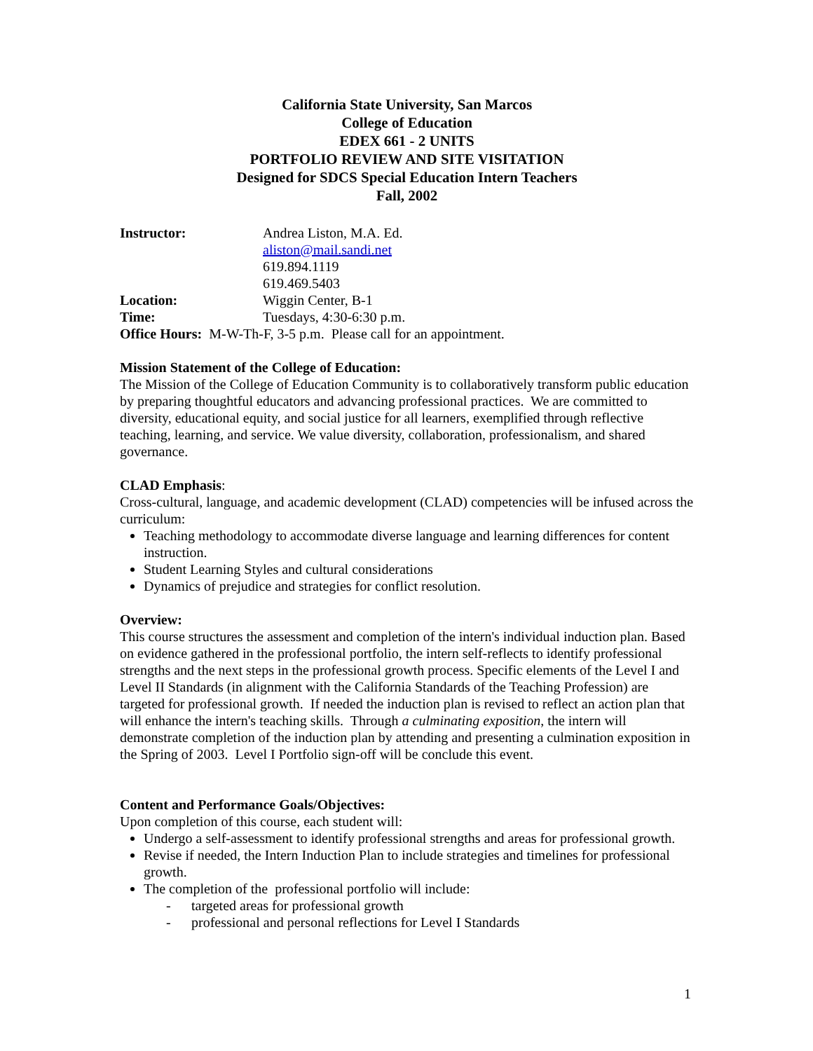California State University, San Marcos
College of Education
EDEX 661 - 2 UNITS
PORTFOLIO REVIEW AND SITE VISITATION
Designed for SDCS Special Education Intern Teachers
Fall, 2002
Instructor: Andrea Liston, M.A. Ed.
aliston@mail.sandi.net
619.894.1119
619.469.5403
Location: Wiggin Center, B-1
Time: Tuesdays, 4:30-6:30 p.m.
Office Hours: M-W-Th-F, 3-5 p.m. Please call for an appointment.
Mission Statement of the College of Education:
The Mission of the College of Education Community is to collaboratively transform public education by preparing thoughtful educators and advancing professional practices. We are committed to diversity, educational equity, and social justice for all learners, exemplified through reflective teaching, learning, and service. We value diversity, collaboration, professionalism, and shared governance.
CLAD Emphasis:
Cross-cultural, language, and academic development (CLAD) competencies will be infused across the curriculum:
Teaching methodology to accommodate diverse language and learning differences for content instruction.
Student Learning Styles and cultural considerations
Dynamics of prejudice and strategies for conflict resolution.
Overview:
This course structures the assessment and completion of the intern's individual induction plan. Based on evidence gathered in the professional portfolio, the intern self-reflects to identify professional strengths and the next steps in the professional growth process. Specific elements of the Level I and Level II Standards (in alignment with the California Standards of the Teaching Profession) are targeted for professional growth. If needed the induction plan is revised to reflect an action plan that will enhance the intern's teaching skills. Through a culminating exposition, the intern will demonstrate completion of the induction plan by attending and presenting a culmination exposition in the Spring of 2003. Level I Portfolio sign-off will be conclude this event.
Content and Performance Goals/Objectives:
Upon completion of this course, each student will:
Undergo a self-assessment to identify professional strengths and areas for professional growth.
Revise if needed, the Intern Induction Plan to include strategies and timelines for professional growth.
The completion of the professional portfolio will include:
- targeted areas for professional growth
- professional and personal reflections for Level I Standards
1